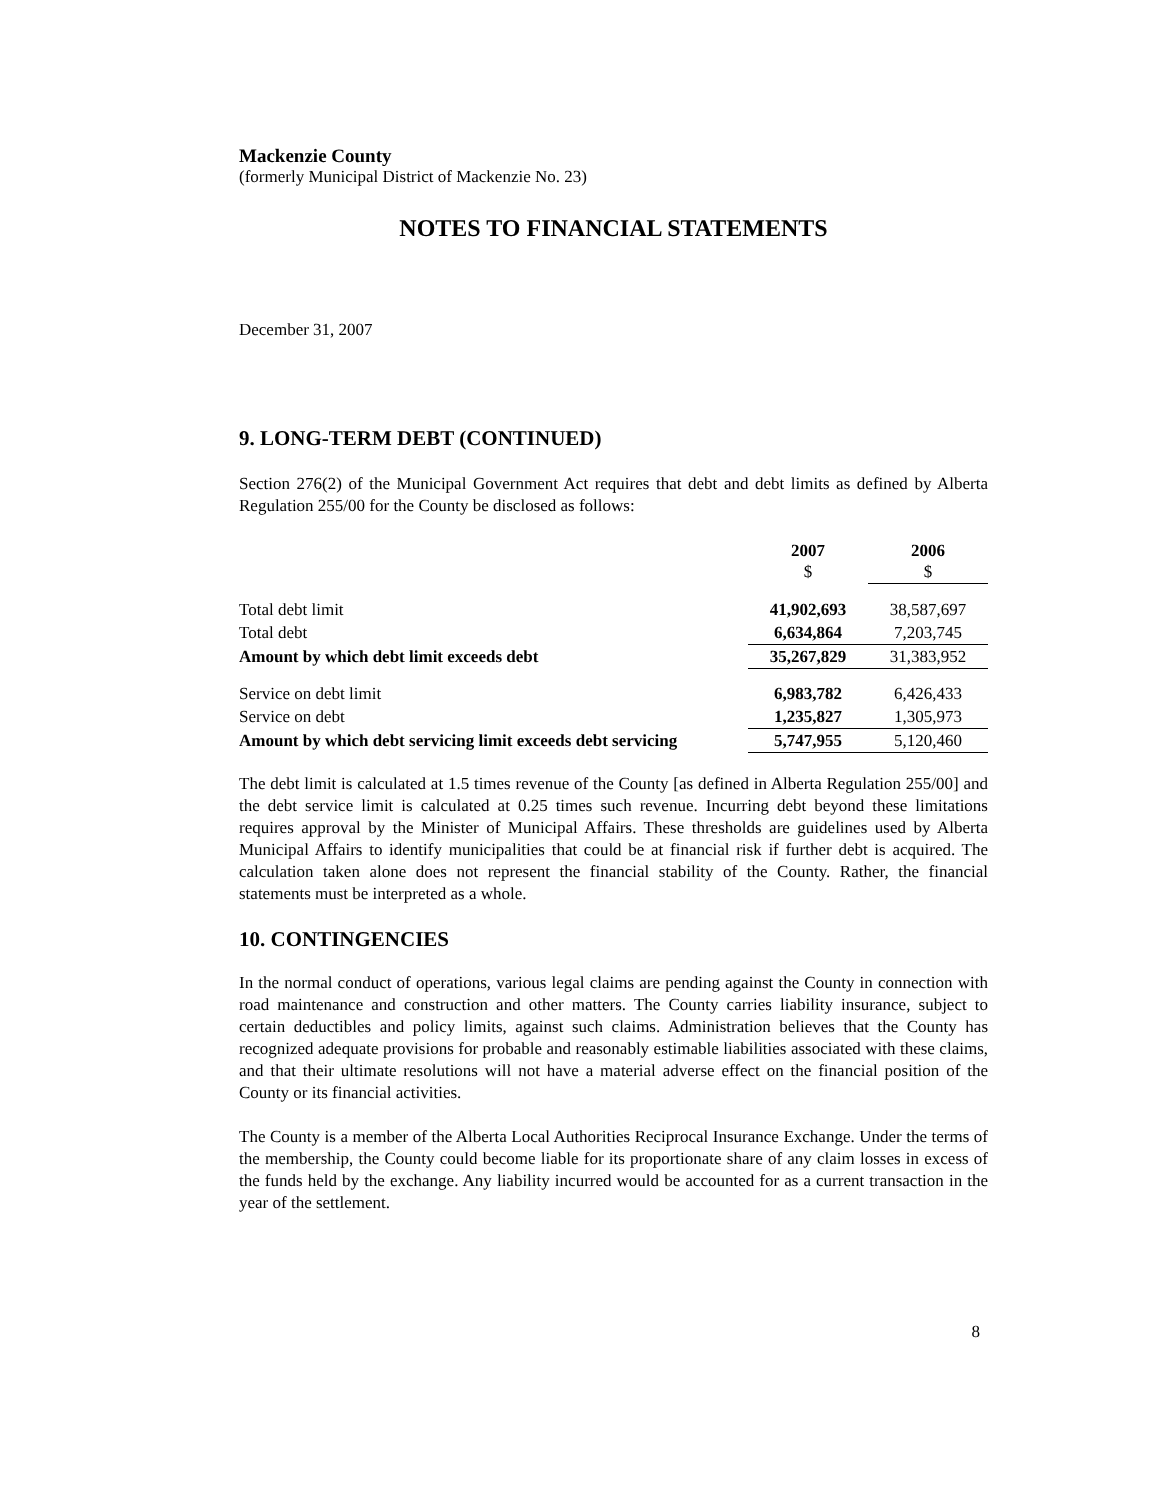Mackenzie County
(formerly Municipal District of Mackenzie No. 23)
NOTES TO FINANCIAL STATEMENTS
December 31, 2007
9. LONG-TERM DEBT (CONTINUED)
Section 276(2) of the Municipal Government Act requires that debt and debt limits as defined by Alberta Regulation 255/00 for the County be disclosed as follows:
| | 2007 $ | 2006 $ |
| Total debt limit | 41,902,693 | 38,587,697 |
| Total debt | 6,634,864 | 7,203,745 |
| Amount by which debt limit exceeds debt | 35,267,829 | 31,383,952 |
| Service on debt limit | 6,983,782 | 6,426,433 |
| Service on debt | 1,235,827 | 1,305,973 |
| Amount by which debt servicing limit exceeds debt servicing | 5,747,955 | 5,120,460 |
The debt limit is calculated at 1.5 times revenue of the County [as defined in Alberta Regulation 255/00] and the debt service limit is calculated at 0.25 times such revenue. Incurring debt beyond these limitations requires approval by the Minister of Municipal Affairs. These thresholds are guidelines used by Alberta Municipal Affairs to identify municipalities that could be at financial risk if further debt is acquired. The calculation taken alone does not represent the financial stability of the County. Rather, the financial statements must be interpreted as a whole.
10. CONTINGENCIES
In the normal conduct of operations, various legal claims are pending against the County in connection with road maintenance and construction and other matters. The County carries liability insurance, subject to certain deductibles and policy limits, against such claims. Administration believes that the County has recognized adequate provisions for probable and reasonably estimable liabilities associated with these claims, and that their ultimate resolutions will not have a material adverse effect on the financial position of the County or its financial activities.
The County is a member of the Alberta Local Authorities Reciprocal Insurance Exchange. Under the terms of the membership, the County could become liable for its proportionate share of any claim losses in excess of the funds held by the exchange. Any liability incurred would be accounted for as a current transaction in the year of the settlement.
8